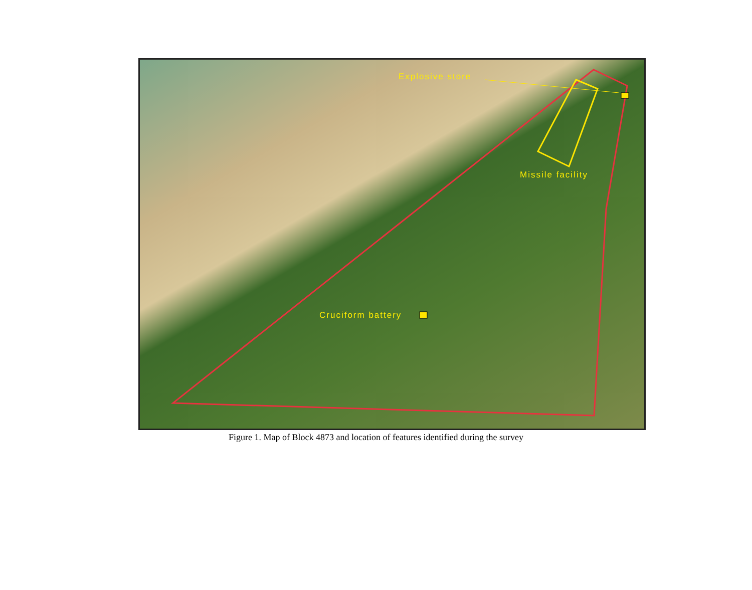Explosive store
Missile facility
Cruciform battery
Figure 1. Map of Block 4873 and location of features identified during the survey